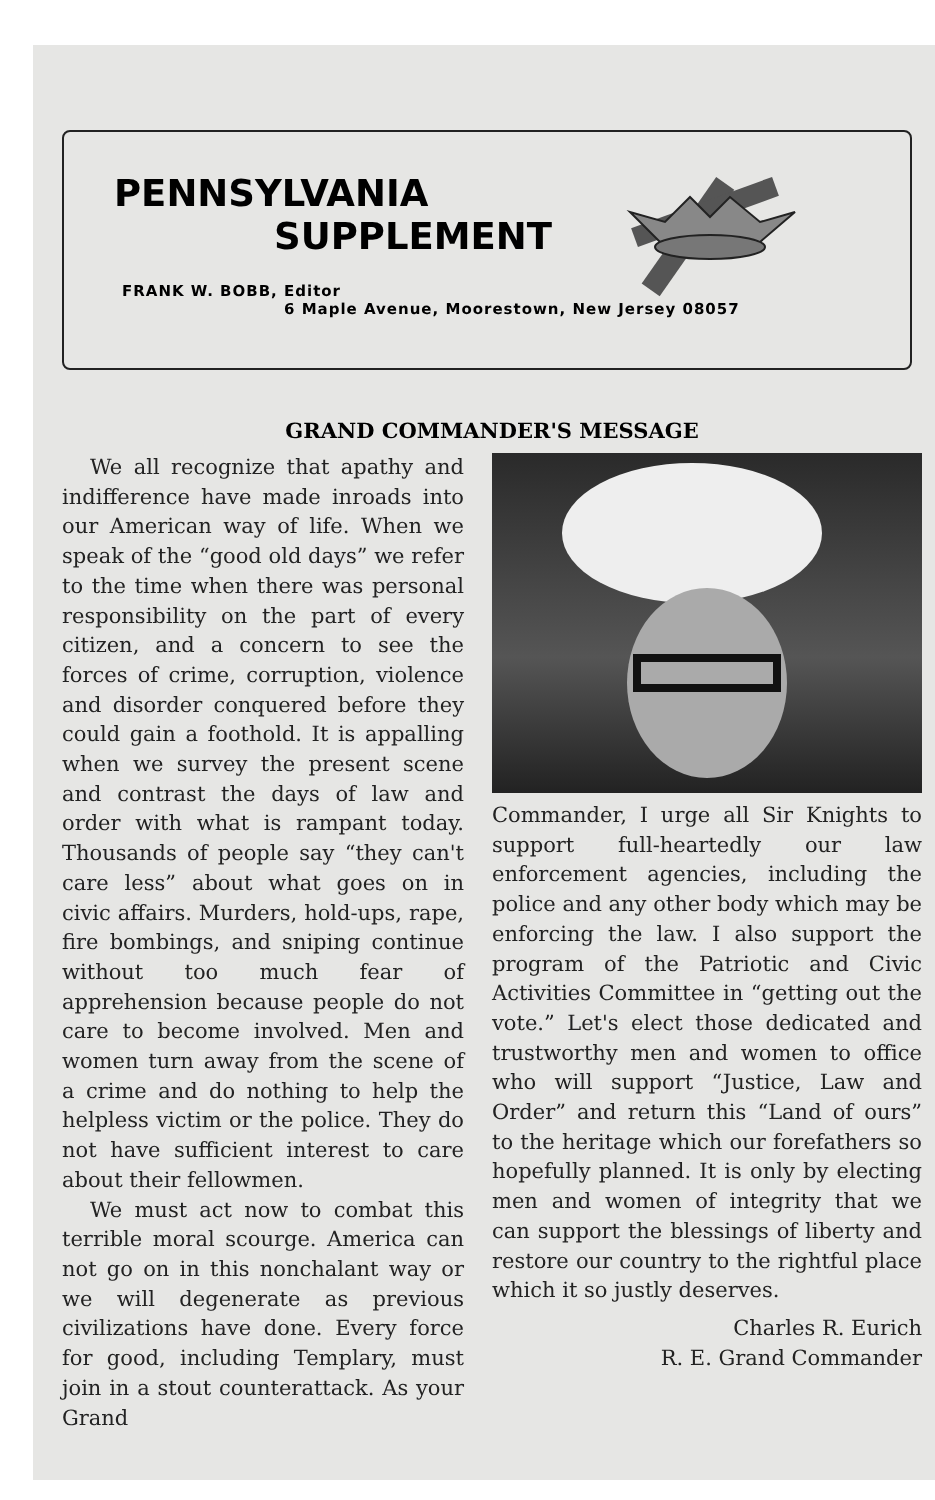PENNSYLVANIA
SUPPLEMENT
FRANK W. BOBB, Editor
6 Maple Avenue, Moorestown, New Jersey 08057
GRAND COMMANDER'S MESSAGE
We all recognize that apathy and indifference have made inroads into our American way of life. When we speak of the “good old days” we refer to the time when there was personal responsibility on the part of every citizen, and a concern to see the forces of crime, corruption, violence and disorder conquered before they could gain a foothold. It is appalling when we survey the present scene and contrast the days of law and order with what is rampant today. Thousands of people say “they can't care less” about what goes on in civic affairs. Murders, hold-ups, rape, fire bombings, and sniping continue without too much fear of apprehension because people do not care to become involved. Men and women turn away from the scene of a crime and do nothing to help the helpless victim or the police. They do not have sufficient interest to care about their fellowmen.
We must act now to combat this terrible moral scourge. America can not go on in this nonchalant way or we will degenerate as previous civilizations have done. Every force for good, including Templary, must join in a stout counterattack. As your Grand
Commander, I urge all Sir Knights to support full-heartedly our law enforcement agencies, including the police and any other body which may be enforcing the law. I also support the program of the Patriotic and Civic Activities Committee in “getting out the vote.” Let's elect those dedicated and trustworthy men and women to office who will support “Justice, Law and Order” and return this “Land of ours” to the heritage which our forefathers so hopefully planned. It is only by electing men and women of integrity that we can support the blessings of liberty and restore our country to the rightful place which it so justly deserves.
Charles R. Eurich
R. E. Grand Commander